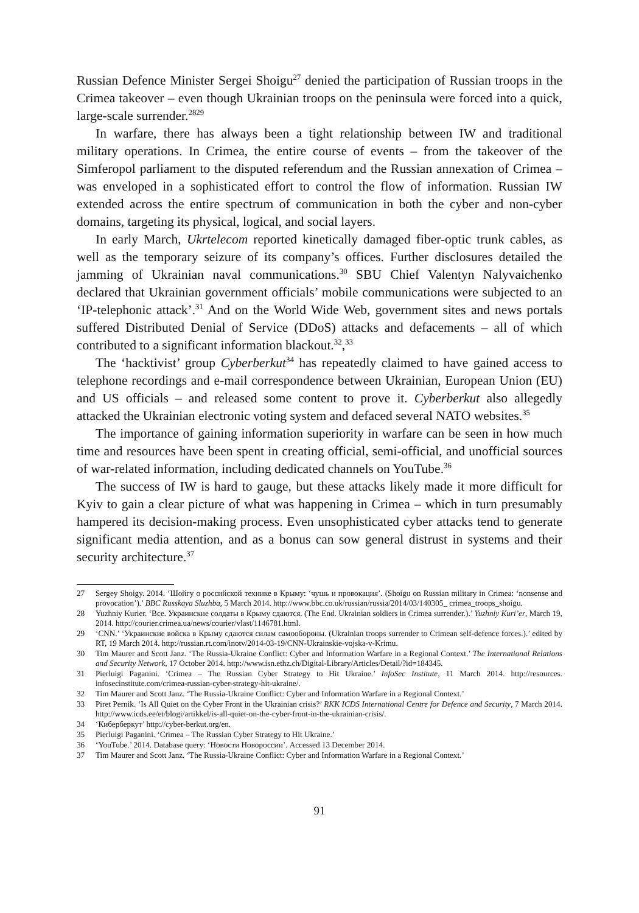Russian Defence Minister Sergei Shoigu<sup>27</sup> denied the participation of Russian troops in the Crimea takeover – even though Ukrainian troops on the peninsula were forced into a quick, large-scale surrender.<sup>2829</sup>
In warfare, there has always been a tight relationship between IW and traditional military operations. In Crimea, the entire course of events – from the takeover of the Simferopol parliament to the disputed referendum and the Russian annexation of Crimea – was enveloped in a sophisticated effort to control the flow of information. Russian IW extended across the entire spectrum of communication in both the cyber and non-cyber domains, targeting its physical, logical, and social layers.
In early March, Ukrtelecom reported kinetically damaged fiber-optic trunk cables, as well as the temporary seizure of its company’s offices. Further disclosures detailed the jamming of Ukrainian naval communications.<sup>30</sup> SBU Chief Valentyn Nalyvaichenko declared that Ukrainian government officials’ mobile communications were subjected to an ‘IP-telephonic attack’.<sup>31</sup> And on the World Wide Web, government sites and news portals suffered Distributed Denial of Service (DDoS) attacks and defacements – all of which contributed to a significant information blackout.<sup>32</sup>,<sup>33</sup>
The ‘hacktivist’ group Cyberberkut<sup>34</sup> has repeatedly claimed to have gained access to telephone recordings and e-mail correspondence between Ukrainian, European Union (EU) and US officials – and released some content to prove it. Cyberberkut also allegedly attacked the Ukrainian electronic voting system and defaced several NATO websites.<sup>35</sup>
The importance of gaining information superiority in warfare can be seen in how much time and resources have been spent in creating official, semi-official, and unofficial sources of war-related information, including dedicated channels on YouTube.<sup>36</sup>
The success of IW is hard to gauge, but these attacks likely made it more difficult for Kyiv to gain a clear picture of what was happening in Crimea – which in turn presumably hampered its decision-making process. Even unsophisticated cyber attacks tend to generate significant media attention, and as a bonus can sow general distrust in systems and their security architecture.<sup>37</sup>
27 Sergey Shoigy. 2014. ‘Шойгу о российской технике в Крыму: ‘чушь и провокация’. (Shoigu on Russian military in Crimea: ‘nonsense and provocation’).’ BBC Russkaya Sluzhba, 5 March 2014. http://www.bbc.co.uk/russian/russia/2014/03/140305_ crimea_troops_shoigu.
28 Yuzhniy Kurier. ‘Все. Украинские солдаты в Крыму сдаются. (The End. Ukrainian soldiers in Crimea surrender.).’ Yuzhniy Kuri’er, March 19, 2014. http://courier.crimea.ua/news/courier/vlast/1146781.html.
29 ‘CNN.’ ‘Украинские войска в Крыму сдаются силам самообороны. (Ukrainian troops surrender to Crimean self-defence forces.).’ edited by RT, 19 March 2014. http://russian.rt.com/inotv/2014-03-19/CNN-Ukrainskie-vojska-v-Krimu.
30 Tim Maurer and Scott Janz. ‘The Russia-Ukraine Conflict: Cyber and Information Warfare in a Regional Context.’ The International Relations and Security Network, 17 October 2014. http://www.isn.ethz.ch/Digital-Library/Articles/Detail/?id=184345.
31 Pierluigi Paganini. ‘Crimea – The Russian Cyber Strategy to Hit Ukraine.’ InfoSec Institute, 11 March 2014. http://resources. infosecinstitute.com/crimea-russian-cyber-strategy-hit-ukraine/.
32 Tim Maurer and Scott Janz. ‘The Russia-Ukraine Conflict: Cyber and Information Warfare in a Regional Context.’
33 Piret Pernik. ‘Is All Quiet on the Cyber Front in the Ukrainian crisis?’ RKK ICDS International Centre for Defence and Security, 7 March 2014. http://www.icds.ee/et/blogi/artikkel/is-all-quiet-on-the-cyber-front-in-the-ukrainian-crisis/.
34 ‘Киберберкут’ http://cyber-berkut.org/en.
35 Pierluigi Paganini. ‘Crimea – The Russian Cyber Strategy to Hit Ukraine.’
36 ‘YouTube.’ 2014. Database query: ‘Новости Новороссии’. Accessed 13 December 2014.
37 Tim Maurer and Scott Janz. ‘The Russia-Ukraine Conflict: Cyber and Information Warfare in a Regional Context.’
91